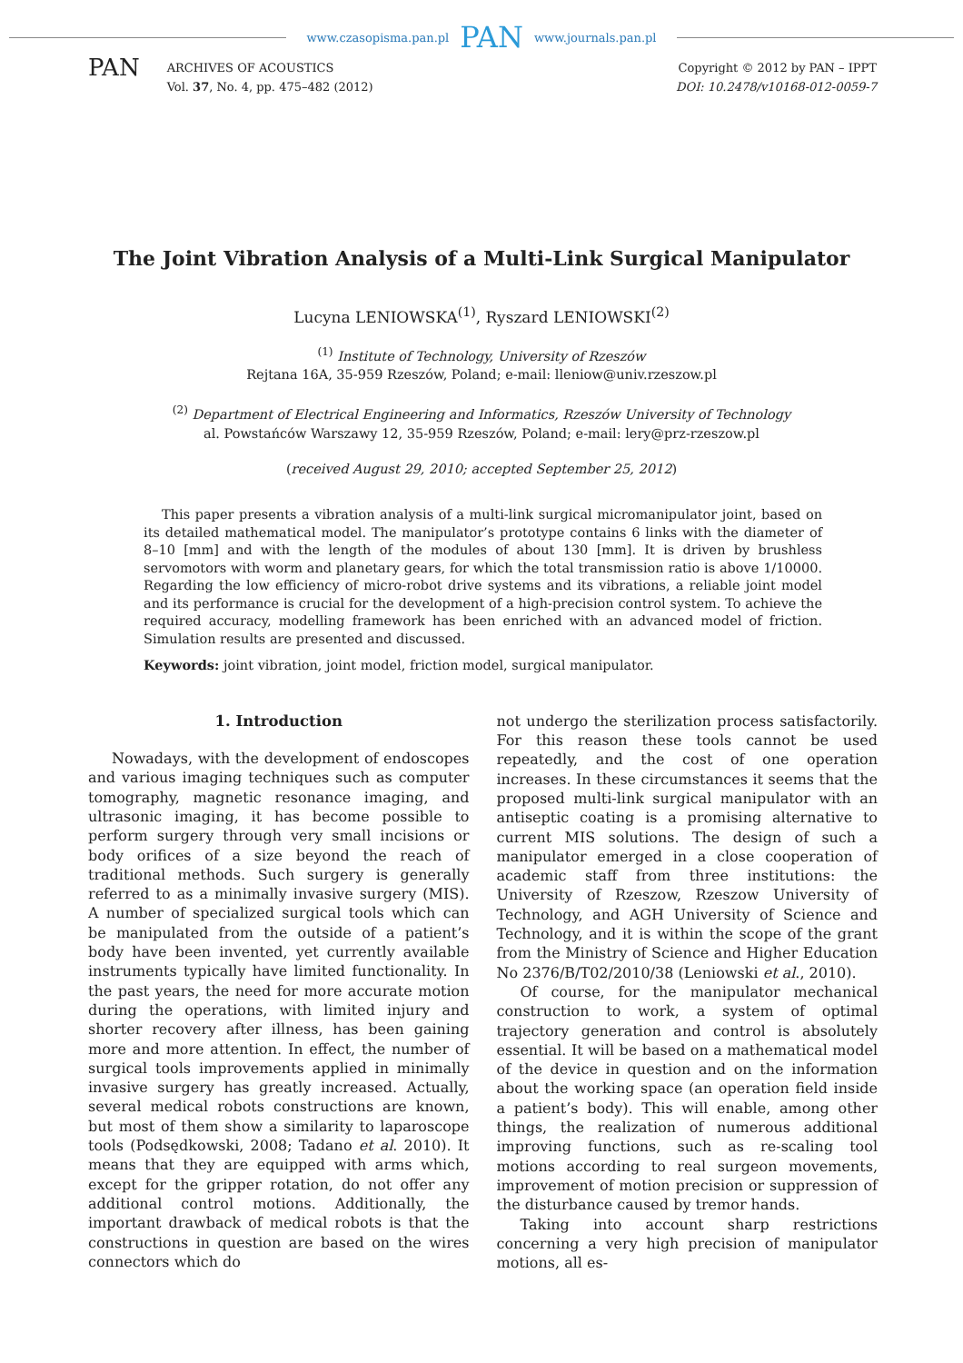www.czasopisma.pan.pl PAN www.journals.pan.pl
PAN
ARCHIVES OF ACOUSTICS
Vol. 37, No. 4, pp. 475–482 (2012)
Copyright © 2012 by PAN – IPPT
DOI: 10.2478/v10168-012-0059-7
The Joint Vibration Analysis of a Multi-Link Surgical Manipulator
Lucyna LENIOWSKA<sup>(1)</sup>, Ryszard LENIOWSKI<sup>(2)</sup>
<sup>(1)</sup> Institute of Technology, University of Rzeszów
Rejtana 16A, 35-959 Rzeszów, Poland; e-mail: lleniow@univ.rzeszow.pl
<sup>(2)</sup> Department of Electrical Engineering and Informatics, Rzeszów University of Technology
al. Powstańców Warszawy 12, 35-959 Rzeszów, Poland; e-mail: lery@prz-rzeszow.pl
(received August 29, 2010; accepted September 25, 2012)
This paper presents a vibration analysis of a multi-link surgical micromanipulator joint, based on its detailed mathematical model. The manipulator’s prototype contains 6 links with the diameter of 8–10 [mm] and with the length of the modules of about 130 [mm]. It is driven by brushless servomotors with worm and planetary gears, for which the total transmission ratio is above 1/10000. Regarding the low efficiency of micro-robot drive systems and its vibrations, a reliable joint model and its performance is crucial for the development of a high-precision control system. To achieve the required accuracy, modelling framework has been enriched with an advanced model of friction. Simulation results are presented and discussed.
Keywords: joint vibration, joint model, friction model, surgical manipulator.
1. Introduction
Nowadays, with the development of endoscopes and various imaging techniques such as computer tomography, magnetic resonance imaging, and ultrasonic imaging, it has become possible to perform surgery through very small incisions or body orifices of a size beyond the reach of traditional methods. Such surgery is generally referred to as a minimally invasive surgery (MIS). A number of specialized surgical tools which can be manipulated from the outside of a patient’s body have been invented, yet currently available instruments typically have limited functionality. In the past years, the need for more accurate motion during the operations, with limited injury and shorter recovery after illness, has been gaining more and more attention. In effect, the number of surgical tools improvements applied in minimally invasive surgery has greatly increased. Actually, several medical robots constructions are known, but most of them show a similarity to laparoscope tools (Podsędkowski, 2008; Tadano et al. 2010). It means that they are equipped with arms which, except for the gripper rotation, do not offer any additional control motions. Additionally, the important drawback of medical robots is that the constructions in question are based on the wires connectors which do
not undergo the sterilization process satisfactorily. For this reason these tools cannot be used repeatedly, and the cost of one operation increases. In these circumstances it seems that the proposed multi-link surgical manipulator with an antiseptic coating is a promising alternative to current MIS solutions. The design of such a manipulator emerged in a close cooperation of academic staff from three institutions: the University of Rzeszow, Rzeszow University of Technology, and AGH University of Science and Technology, and it is within the scope of the grant from the Ministry of Science and Higher Education No 2376/B/T02/2010/38 (Leniowski et al., 2010).
Of course, for the manipulator mechanical construction to work, a system of optimal trajectory generation and control is absolutely essential. It will be based on a mathematical model of the device in question and on the information about the working space (an operation field inside a patient’s body). This will enable, among other things, the realization of numerous additional improving functions, such as re-scaling tool motions according to real surgeon movements, improvement of motion precision or suppression of the disturbance caused by tremor hands.
Taking into account sharp restrictions concerning a very high precision of manipulator motions, all es-